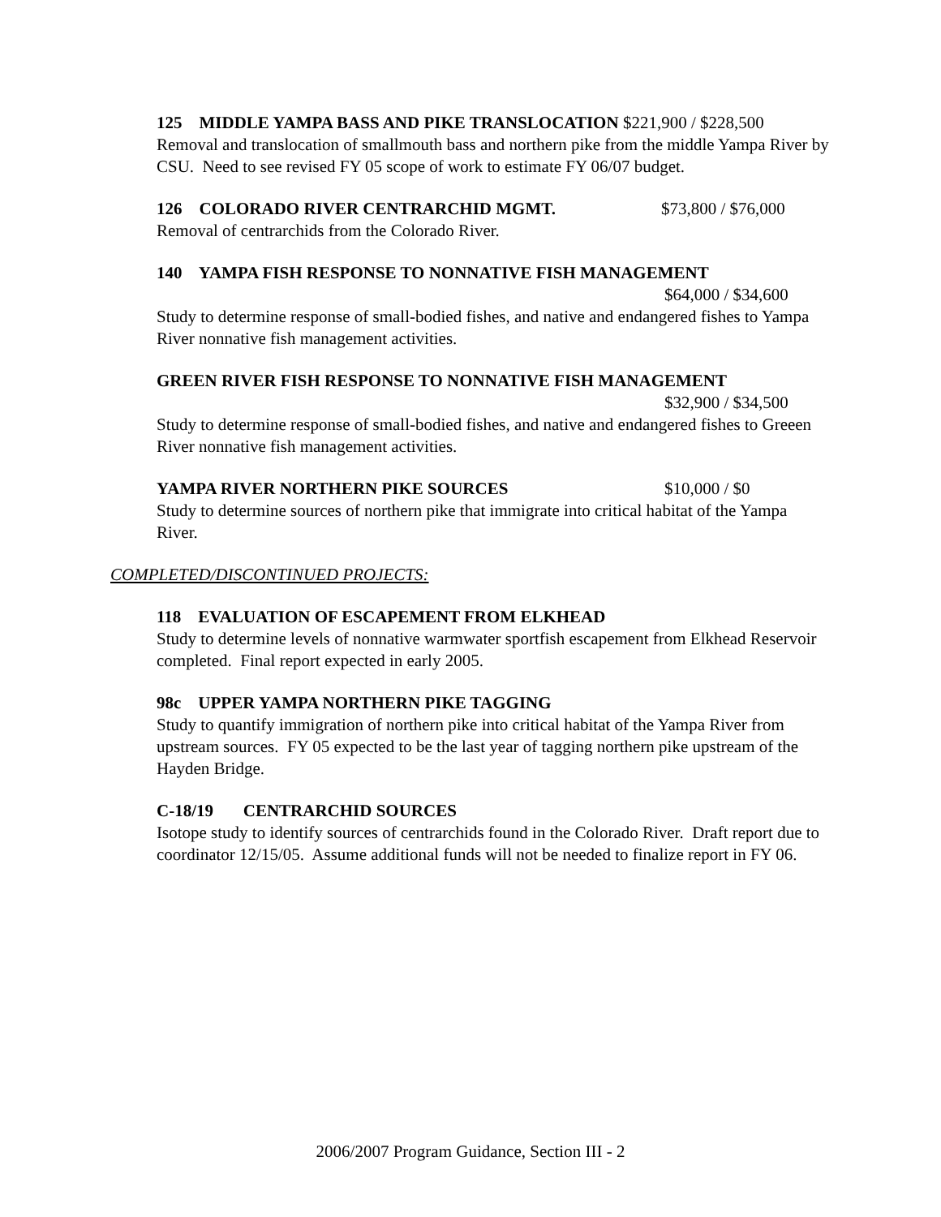125 MIDDLE YAMPA BASS AND PIKE TRANSLOCATION $221,900 / $228,500
Removal and translocation of smallmouth bass and northern pike from the middle Yampa River by CSU. Need to see revised FY 05 scope of work to estimate FY 06/07 budget.
126 COLORADO RIVER CENTRARCHID MGMT. $73,800 / $76,000
Removal of centrarchids from the Colorado River.
140 YAMPA FISH RESPONSE TO NONNATIVE FISH MANAGEMENT
$64,000 / $34,600
Study to determine response of small-bodied fishes, and native and endangered fishes to Yampa River nonnative fish management activities.
GREEN RIVER FISH RESPONSE TO NONNATIVE FISH MANAGEMENT
$32,900 / $34,500
Study to determine response of small-bodied fishes, and native and endangered fishes to Greeen River nonnative fish management activities.
YAMPA RIVER NORTHERN PIKE SOURCES $10,000 / $0
Study to determine sources of northern pike that immigrate into critical habitat of the Yampa River.
COMPLETED/DISCONTINUED PROJECTS:
118 EVALUATION OF ESCAPEMENT FROM ELKHEAD
Study to determine levels of nonnative warmwater sportfish escapement from Elkhead Reservoir completed. Final report expected in early 2005.
98c UPPER YAMPA NORTHERN PIKE TAGGING
Study to quantify immigration of northern pike into critical habitat of the Yampa River from upstream sources. FY 05 expected to be the last year of tagging northern pike upstream of the Hayden Bridge.
C-18/19 CENTRARCHID SOURCES
Isotope study to identify sources of centrarchids found in the Colorado River. Draft report due to coordinator 12/15/05. Assume additional funds will not be needed to finalize report in FY 06.
2006/2007 Program Guidance, Section III - 2